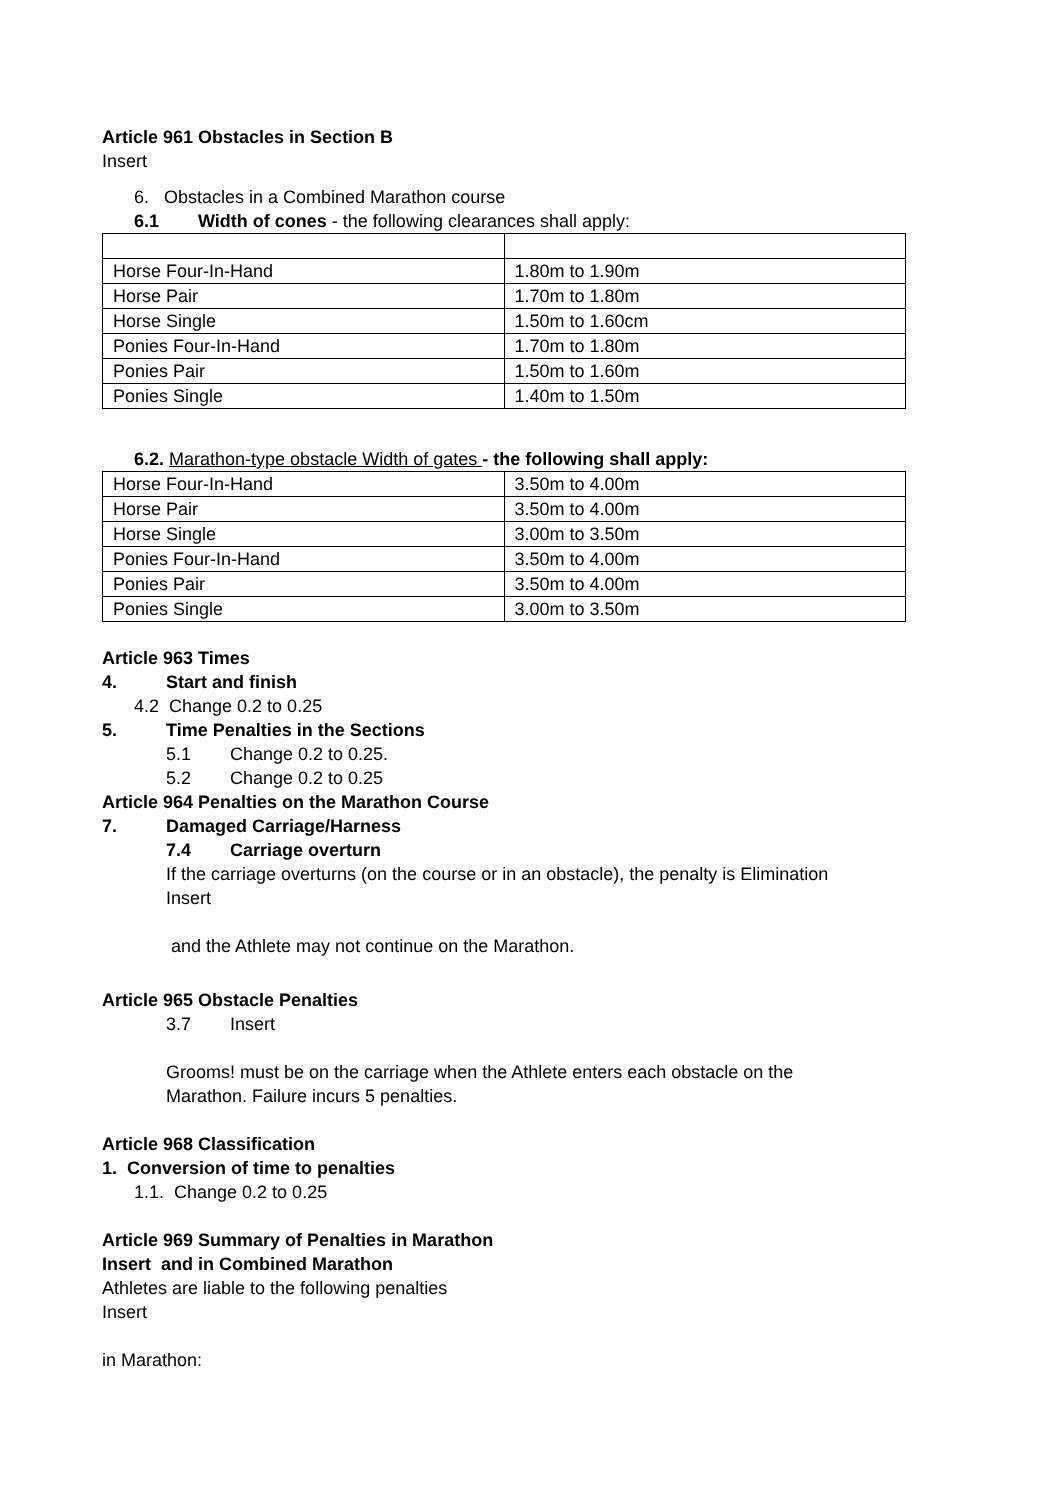Article 961 Obstacles in Section B
Insert
6. Obstacles in a Combined Marathon course
6.1 Width of cones - the following clearances shall apply:
| Horse Four-In-Hand | 1.80m to 1.90m |
| Horse Pair | 1.70m to 1.80m |
| Horse Single | 1.50m to 1.60cm |
| Ponies Four-In-Hand | 1.70m to 1.80m |
| Ponies Pair | 1.50m to 1.60m |
| Ponies Single | 1.40m to 1.50m |
6.2. Marathon-type obstacle Width of gates - the following shall apply:
| Horse Four-In-Hand | 3.50m to 4.00m |
| Horse Pair | 3.50m to 4.00m |
| Horse Single | 3.00m to 3.50m |
| Ponies Four-In-Hand | 3.50m to 4.00m |
| Ponies Pair | 3.50m to 4.00m |
| Ponies Single | 3.00m to 3.50m |
Article 963 Times
4. Start and finish
4.2 Change 0.2 to 0.25
5. Time Penalties in the Sections
5.1 Change 0.2 to 0.25.
5.2 Change 0.2 to 0.25
Article 964 Penalties on the Marathon Course
7. Damaged Carriage/Harness
7.4 Carriage overturn
If the carriage overturns (on the course or in an obstacle), the penalty is Elimination
Insert
and the Athlete may not continue on the Marathon.
Article 965 Obstacle Penalties
3.7 Insert
Grooms! must be on the carriage when the Athlete enters each obstacle on the
Marathon. Failure incurs 5 penalties.
Article 968 Classification
1. Conversion of time to penalties
1.1. Change 0.2 to 0.25
Article 969 Summary of Penalties in Marathon
Insert and in Combined Marathon
Athletes are liable to the following penalties
Insert
in Marathon: